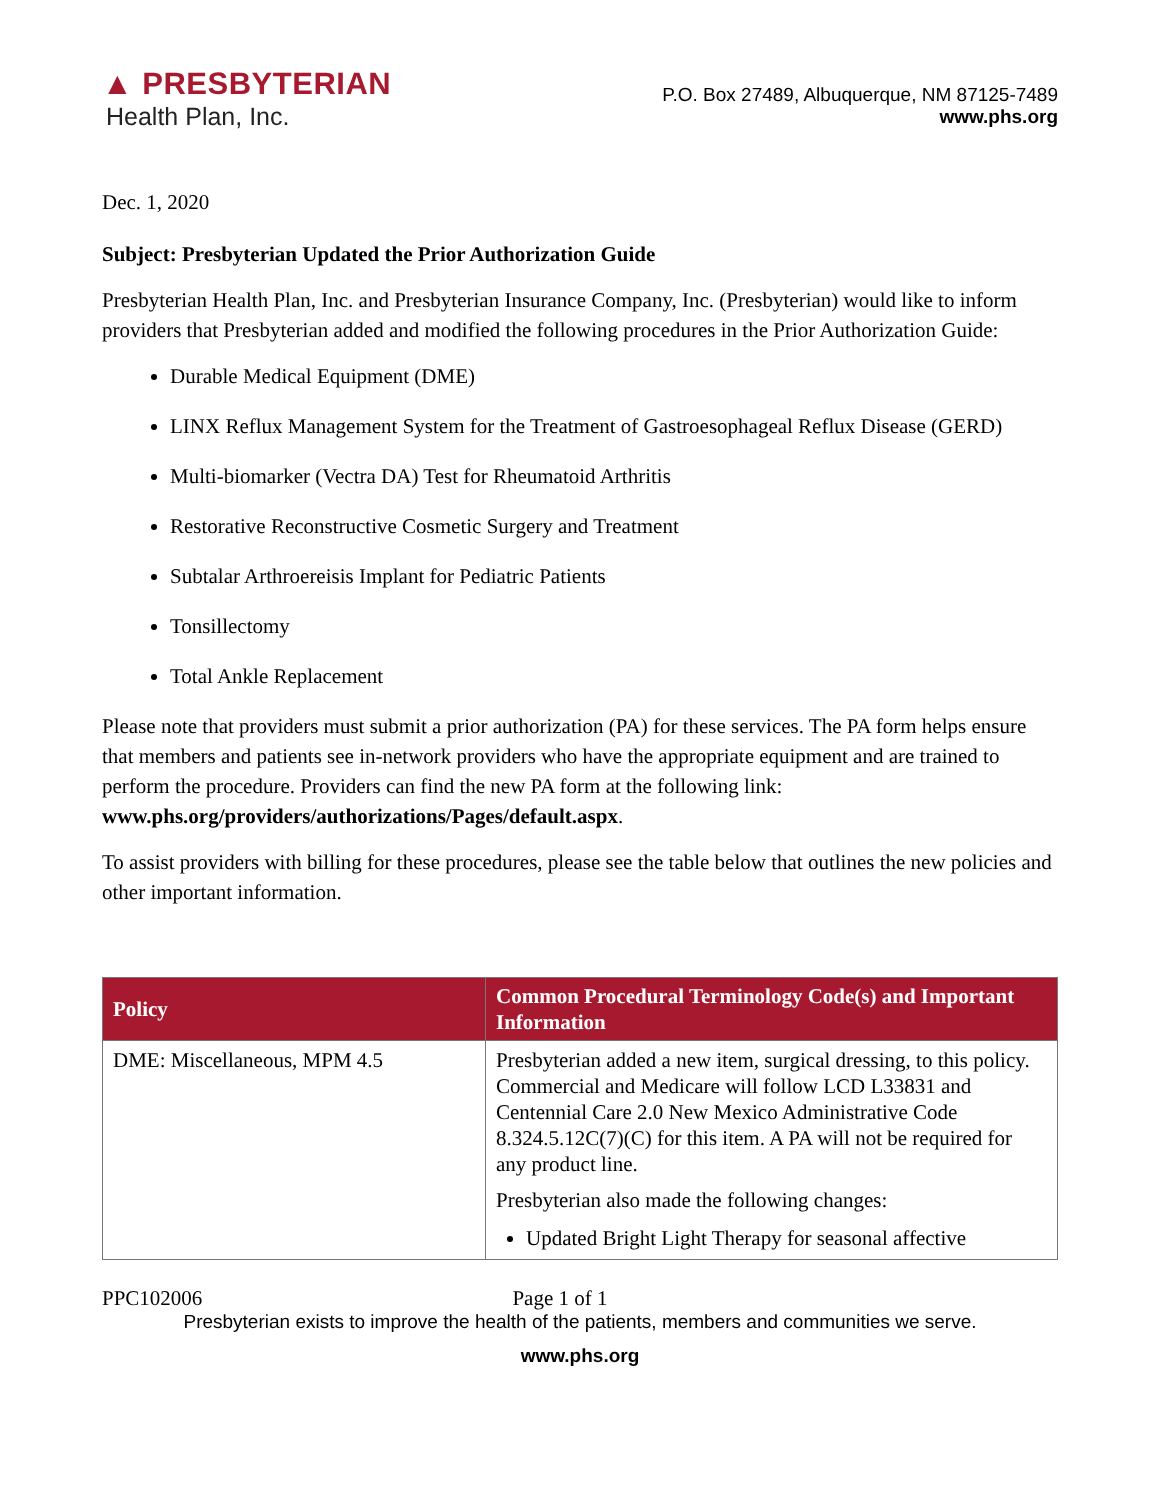▲ PRESBYTERIAN
Health Plan, Inc.
P.O. Box 27489, Albuquerque, NM 87125-7489
www.phs.org
Dec. 1, 2020
Subject: Presbyterian Updated the Prior Authorization Guide
Presbyterian Health Plan, Inc. and Presbyterian Insurance Company, Inc. (Presbyterian) would like to inform providers that Presbyterian added and modified the following procedures in the Prior Authorization Guide:
Durable Medical Equipment (DME)
LINX Reflux Management System for the Treatment of Gastroesophageal Reflux Disease (GERD)
Multi-biomarker (Vectra DA) Test for Rheumatoid Arthritis
Restorative Reconstructive Cosmetic Surgery and Treatment
Subtalar Arthroereisis Implant for Pediatric Patients
Tonsillectomy
Total Ankle Replacement
Please note that providers must submit a prior authorization (PA) for these services. The PA form helps ensure that members and patients see in-network providers who have the appropriate equipment and are trained to perform the procedure. Providers can find the new PA form at the following link: www.phs.org/providers/authorizations/Pages/default.aspx.
To assist providers with billing for these procedures, please see the table below that outlines the new policies and other important information.
| Policy | Common Procedural Terminology Code(s) and Important Information |
| --- | --- |
| DME: Miscellaneous, MPM 4.5 | Presbyterian added a new item, surgical dressing, to this policy. Commercial and Medicare will follow LCD L33831 and Centennial Care 2.0 New Mexico Administrative Code 8.324.5.12C(7)(C) for this item. A PA will not be required for any product line. Presbyterian also made the following changes: Updated Bright Light Therapy for seasonal affective |
PPC102006 Page 1 of 1
Presbyterian exists to improve the health of the patients, members and communities we serve.
www.phs.org